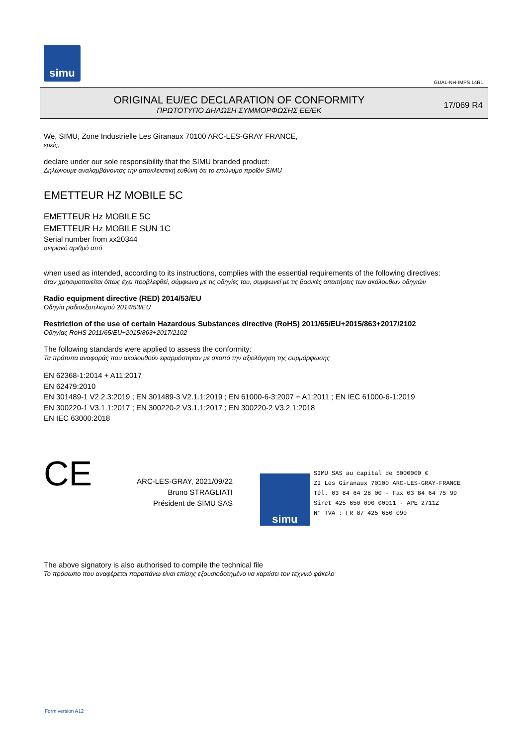simu
GUAL-NH-IMPS 14R1
ORIGINAL EU/EC DECLARATION OF CONFORMITY
ΠΡΩΤΟΤΥΠΟ ΔΗΛΩΣΗ ΣΥΜΜΟΡΦΩΣΗΣ ΕΕ/ΕΚ
17/069 R4
We, SIMU, Zone Industrielle Les Giranaux 70100 ARC-LES-GRAY FRANCE,
εμείς,
declare under our sole responsibility that the SIMU branded product:
Δηλώνουμε αναλαμβάνοντας την αποκλειστική ευθύνη ότι το επώνυμο προϊόν SIMU
EMETTEUR HZ MOBILE 5C
EMETTEUR Hz MOBILE 5C
EMETTEUR Hz MOBILE SUN 1C
Serial number from xx20344
σειριακό αριθμό από
when used as intended, according to its instructions, complies with the essential requirements of the following directives:
όταν χρησιμοποιείται όπως έχει προβλεφθεί, σύμφωνα με τις οδηγίες του, συμφωνεί με τις βασικές απαιτήσεις των ακόλουθων οδηγιών
Radio equipment directive (RED) 2014/53/EU
Οδηγία ραδιοεξοπλισμού 2014/53/EU
Restriction of the use of certain Hazardous Substances directive (RoHS) 2011/65/EU+2015/863+2017/2102
Οδηγίας RoHS 2011/65/EU+2015/863+2017/2102
The following standards were applied to assess the conformity:
Τα πρότυπα αναφοράς που ακολουθούν εφαρμόστηκαν με σκοπό την αξιολόγηση της συμμόρφωσης
EN 62368-1:2014 + A11:2017
EN 62479:2010
EN 301489-1 V2.2.3:2019 ; EN 301489-3 V2.1.1:2019 ; EN 61000-6-3:2007 + A1:2011 ; EN IEC 61000-6-1:2019
EN 300220-1 V3.1.1:2017 ; EN 300220-2 V3.1.1:2017 ; EN 300220-2 V3.2.1:2018
EN IEC 63000:2018
CE
ARC-LES-GRAY, 2021/09/22
Bruno STRAGLIATI
Président de SIMU SAS
simu
SIMU SAS au capital de 5000000 €
ZI Les Giranaux 70100 ARC-LES-GRAY-FRANCE
Tél. 03 84 64 28 00 - Fax 03 84 64 75 99
Siret 425 650 090 00011 - APE 2711Z
N° TVA : FR 87 425 650 090
The above signatory is also authorised to compile the technical file
Το πρόσωπο που αναφέρεται παραπάνω είναι επίσης εξουσιοδοτημένο να καρτίσει τον τεχνικό φάκελο
Form version A12